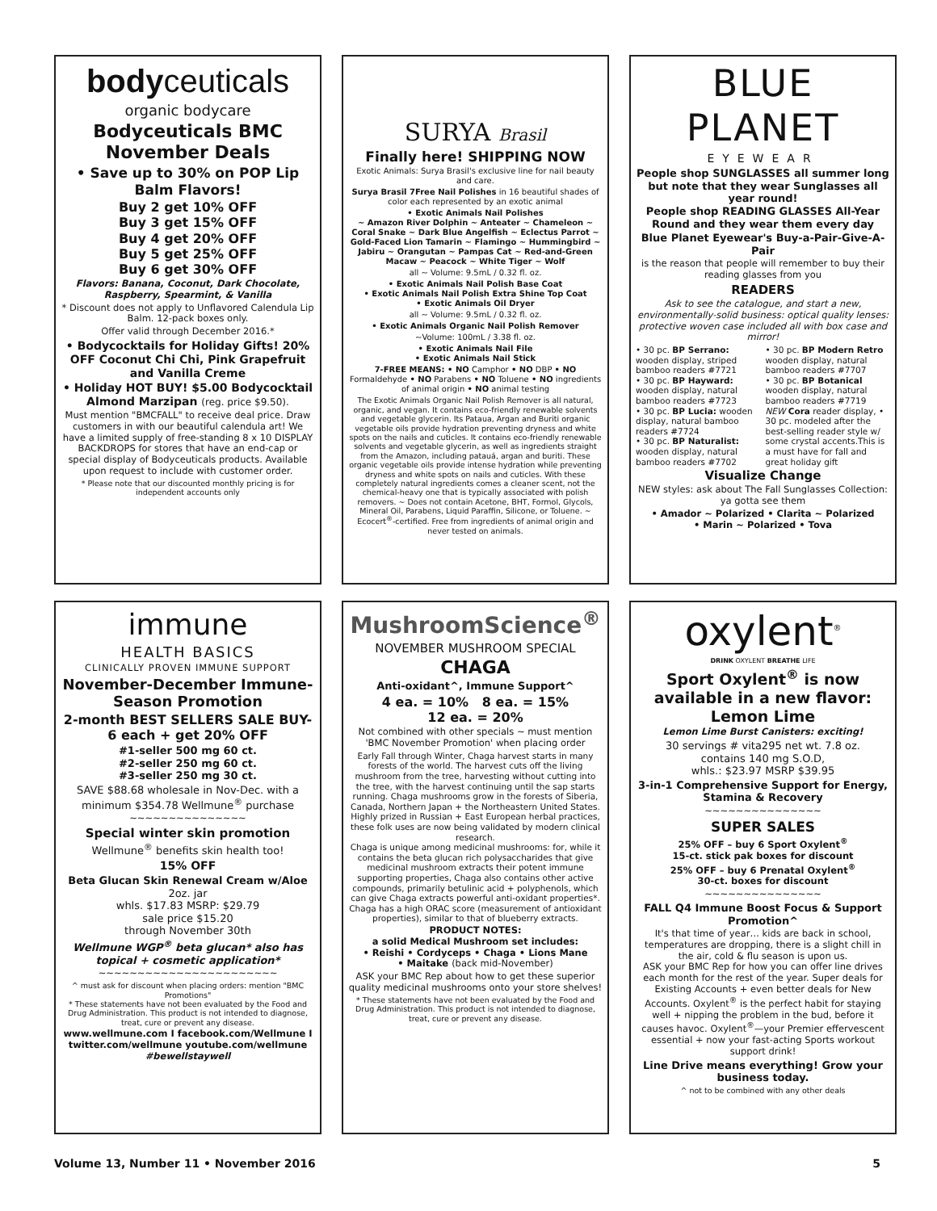bodyceuticals
organic bodycare
Bodyceuticals BMC November Deals
• Save up to 30% on POP Lip Balm Flavors!
Buy 2 get 10% OFF
Buy 3 get 15% OFF
Buy 4 get 20% OFF
Buy 5 get 25% OFF
Buy 6 get 30% OFF
Flavors: Banana, Coconut, Dark Chocolate, Raspberry, Spearmint, & Vanilla
* Discount does not apply to Unflavored Calendula Lip Balm. 12-pack boxes only.
Offer valid through December 2016.*
• Bodycocktails for Holiday Gifts! 20% OFF Coconut Chi Chi, Pink Grapefruit and Vanilla Creme
• Holiday HOT BUY! $5.00 Bodycocktail Almond Marzipan (reg. price $9.50).
Must mention "BMCFALL" to receive deal price. Draw customers in with our beautiful calendula art! We have a limited supply of free-standing 8 x 10 DISPLAY BACKDROPS for stores that have an end-cap or special display of Bodyceuticals products. Available upon request to include with customer order.
* Please note that our discounted monthly pricing is for independent accounts only
SURYA Brasil
Finally here! SHIPPING NOW
Exotic Animals: Surya Brasil's exclusive line for nail beauty and care.
Surya Brasil 7Free Nail Polishes in 16 beautiful shades of color each represented by an exotic animal
• Exotic Animals Nail Polishes
~ Amazon River Dolphin ~ Anteater ~ Chameleon ~ Coral Snake ~ Dark Blue Angelfish ~ Eclectus Parrot ~ Gold-Faced Lion Tamarin ~ Flamingo ~ Hummingbird ~ Jabiru ~ Orangutan ~ Pampas Cat ~ Red-and-Green Macaw ~ Peacock ~ White Tiger ~ Wolf
all ~ Volume: 9.5mL / 0.32 fl. oz.
• Exotic Animals Nail Polish Base Coat
• Exotic Animals Nail Polish Extra Shine Top Coat
• Exotic Animals Oil Dryer
all ~ Volume: 9.5mL / 0.32 fl. oz.
• Exotic Animals Organic Nail Polish Remover
~Volume: 100mL / 3.38 fl. oz.
• Exotic Animals Nail File
• Exotic Animals Nail Stick
7-FREE MEANS: • NO Camphor • NO DBP • NO Formaldehyde • NO Parabens • NO Toluene • NO ingredients of animal origin • NO animal testing
The Exotic Animals Organic Nail Polish Remover is all natural, organic, and vegan. It contains eco-friendly renewable solvents and vegetable glycerin. Its Pataua, Argan and Buriti organic vegetable oils provide hydration preventing dryness and white spots on the nails and cuticles. It contains eco-friendly renewable solvents and vegetable glycerin, as well as ingredients straight from the Amazon, including patauá, argan and buriti. These organic vegetable oils provide intense hydration while preventing dryness and white spots on nails and cuticles. With these completely natural ingredients comes a cleaner scent, not the chemical-heavy one that is typically associated with polish removers. ~ Does not contain Acetone, BHT, Formol, Glycols, Mineral Oil, Parabens, Liquid Paraffin, Silicone, or Toluene. ~ Ecocert<sup>®</sup>-certified. Free from ingredients of animal origin and never tested on animals.
BLUE PLANET
EYEWEAR
People shop SUNGLASSES all summer long but note that they wear Sunglasses all year round!
People shop READING GLASSES All-Year Round and they wear them every day
Blue Planet Eyewear's Buy-a-Pair-Give-A-Pair
is the reason that people will remember to buy their reading glasses from you
READERS
Ask to see the catalogue, and start a new, environmentally-solid business: optical quality lenses: protective woven case included all with box case and mirror!
• 30 pc. BP Serrano: wooden display, striped bamboo readers #7721
• 30 pc. BP Hayward: wooden display, natural bamboo readers #7723
• 30 pc. BP Lucia: wooden display, natural bamboo readers #7724
• 30 pc. BP Naturalist: wooden display, natural bamboo readers #7702
• 30 pc. BP Modern Retro wooden display, natural bamboo readers #7707
• 30 pc. BP Botanical wooden display, natural bamboo readers #7719
NEW Cora reader display, • 30 pc. modeled after the best-selling reader style w/ some crystal accents.This is a must have for fall and great holiday gift
Visualize Change
NEW styles: ask about The Fall Sunglasses Collection: ya gotta see them
• Amador ~ Polarized • Clarita ~ Polarized
• Marin ~ Polarized • Tova
immune
HEALTH BASICS
CLINICALLY PROVEN IMMUNE SUPPORT
November-December Immune-Season Promotion
2-month BEST SELLERS SALE BUY- 6 each + get 20% OFF
#1-seller 500 mg 60 ct.
#2-seller 250 mg 60 ct.
#3-seller 250 mg 30 ct.
SAVE $88.68 wholesale in Nov-Dec. with a minimum $354.78 Wellmune<sup>®</sup> purchase
~~~~~~~~~~~~~~~
Special winter skin promotion
Wellmune<sup>®</sup> benefits skin health too!
15% OFF
Beta Glucan Skin Renewal Cream w/Aloe
2oz. jar
whls. $17.83 MSRP: $29.79
sale price $15.20
through November 30th
Wellmune WGP<sup>®</sup> beta glucan* also has topical + cosmetic application*
~~~~~~~~~~~~~~~~~~~~~~~
^ must ask for discount when placing orders: mention "BMC Promotions"
* These statements have not been evaluated by the Food and Drug Administration. This product is not intended to diagnose, treat, cure or prevent any disease.
www.wellmune.com I facebook.com/Wellmune I twitter.com/wellmune youtube.com/wellmune
#bewellstaywell
MushroomScience<sup>®</sup>
NOVEMBER MUSHROOM SPECIAL
CHAGA
Anti-oxidant^, Immune Support^
4 ea. = 10% 8 ea. = 15%
12 ea. = 20%
Not combined with other specials ~ must mention 'BMC November Promotion' when placing order
Early Fall through Winter, Chaga harvest starts in many forests of the world. The harvest cuts off the living mushroom from the tree, harvesting without cutting into the tree, with the harvest continuing until the sap starts running. Chaga mushrooms grow in the forests of Siberia, Canada, Northern Japan + the Northeastern United States. Highly prized in Russian + East European herbal practices, these folk uses are now being validated by modern clinical research.
Chaga is unique among medicinal mushrooms: for, while it contains the beta glucan rich polysaccharides that give medicinal mushroom extracts their potent immune supporting properties, Chaga also contains other active compounds, primarily betulinic acid + polyphenols, which can give Chaga extracts powerful anti-oxidant properties*. Chaga has a high ORAC score (measurement of antioxidant properties), similar to that of blueberry extracts.
PRODUCT NOTES:
a solid Medical Mushroom set includes:
• Reishi • Cordyceps • Chaga • Lions Mane
• Maitake (back mid-November)
ASK your BMC Rep about how to get these superior quality medicinal mushrooms onto your store shelves!
* These statements have not been evaluated by the Food and Drug Administration. This product is not intended to diagnose, treat, cure or prevent any disease.
oxylent<sup>®</sup>
DRINK OXYLENT BREATHE LIFE
Sport Oxylent<sup>®</sup> is now available in a new flavor: Lemon Lime
Lemon Lime Burst Canisters: exciting!
30 servings # vita295 net wt. 7.8 oz.
contains 140 mg S.O.D,
whls.: $23.97 MSRP $39.95
3-in-1 Comprehensive Support for Energy, Stamina & Recovery
~~~~~~~~~~~~~~~
SUPER SALES
25% OFF – buy 6 Sport Oxylent<sup>®</sup>
15-ct. stick pak boxes for discount
25% OFF – buy 6 Prenatal Oxylent<sup>®</sup>
30-ct. boxes for discount
~~~~~~~~~~~~~~~
FALL Q4 Immune Boost Focus & Support Promotion^
It's that time of year… kids are back in school, temperatures are dropping, there is a slight chill in the air, cold & flu season is upon us.
ASK your BMC Rep for how you can offer line drives each month for the rest of the year. Super deals for Existing Accounts + even better deals for New Accounts. Oxylent<sup>®</sup> is the perfect habit for staying well + nipping the problem in the bud, before it causes havoc. Oxylent<sup>®</sup>—your Premier effervescent essential + now your fast-acting Sports workout support drink!
Line Drive means everything! Grow your business today.
^ not to be combined with any other deals
Volume 13, Number 11 • November 2016 5